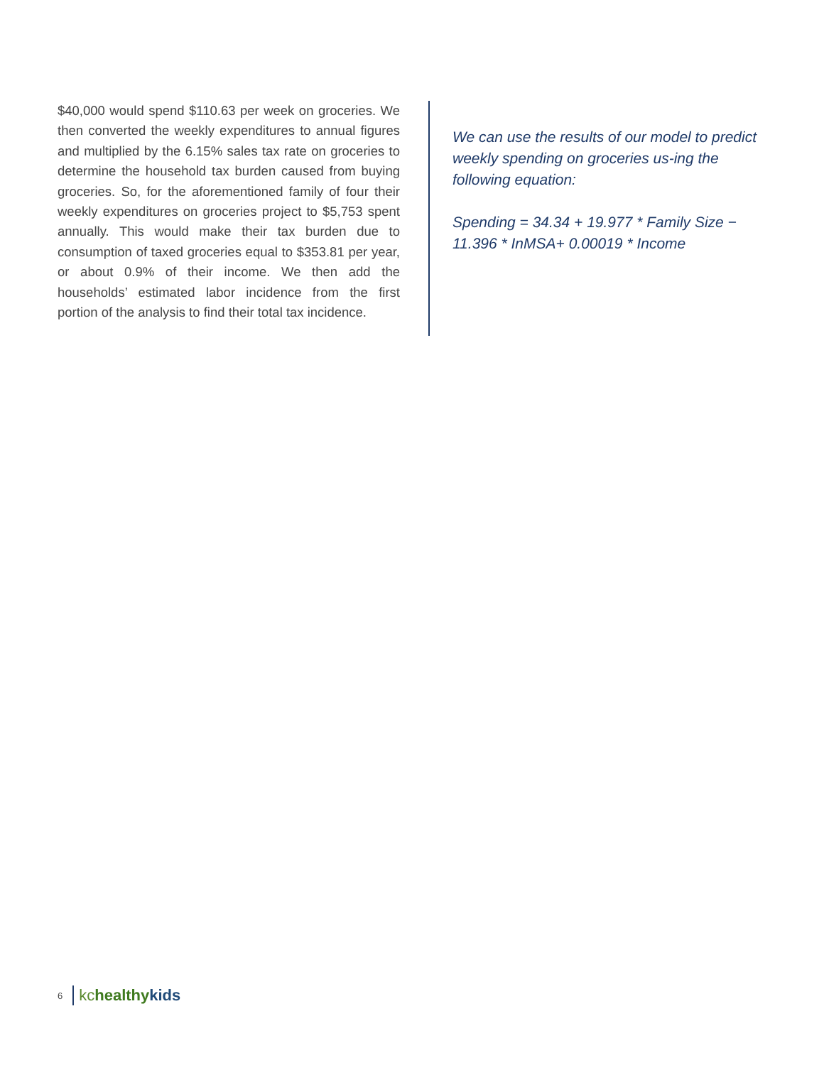$40,000 would spend $110.63 per week on groceries. We then converted the weekly expenditures to annual figures and multiplied by the 6.15% sales tax rate on groceries to determine the household tax burden caused from buying groceries. So, for the aforementioned family of four their weekly expenditures on groceries project to $5,753 spent annually. This would make their tax burden due to consumption of taxed groceries equal to $353.81 per year, or about 0.9% of their income. We then add the households’ estimated labor incidence from the first portion of the analysis to find their total tax incidence.
We can use the results of our model to predict weekly spending on groceries us-ing the following equation:
Spending = 34.34 + 19.977 * Family Size − 11.396 * InMSA+ 0.00019 * Income
6 kc healthy kids